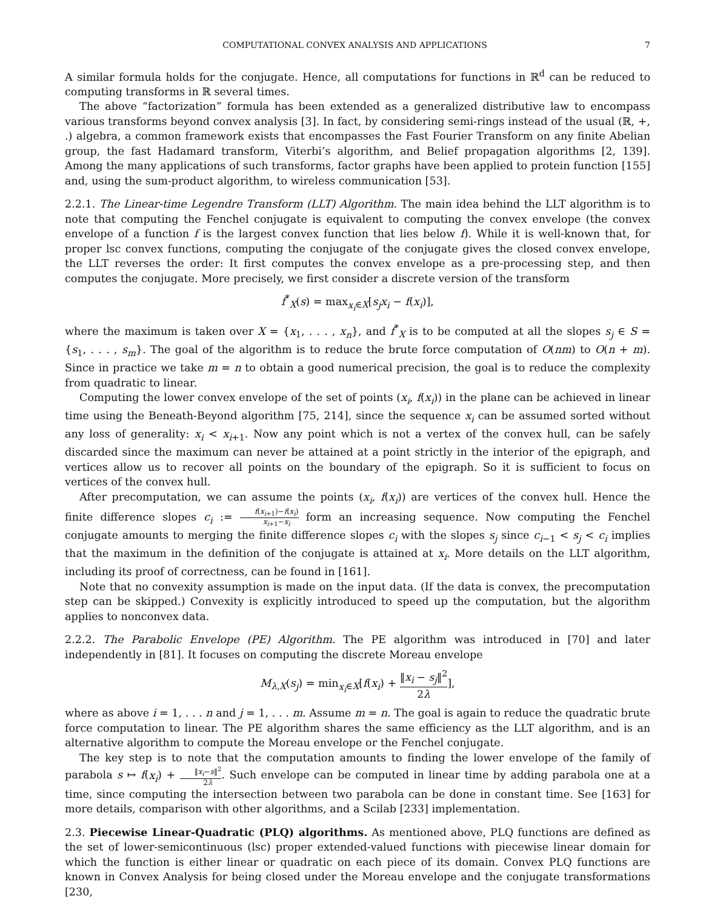COMPUTATIONAL CONVEX ANALYSIS AND APPLICATIONS 7
A similar formula holds for the conjugate. Hence, all computations for functions in ℝ<sup>d</sup> can be reduced to computing transforms in ℝ several times.
The above “factorization” formula has been extended as a generalized distributive law to encompass various transforms beyond convex analysis [3]. In fact, by considering semi-rings instead of the usual (ℝ, +, .) algebra, a common framework exists that encompasses the Fast Fourier Transform on any finite Abelian group, the fast Hadamard transform, Viterbi’s algorithm, and Belief propagation algorithms [2, 139]. Among the many applications of such transforms, factor graphs have been applied to protein function [155] and, using the sum-product algorithm, to wireless communication [53].
2.2.1. The Linear-time Legendre Transform (LLT) Algorithm. The main idea behind the LLT algorithm is to note that computing the Fenchel conjugate is equivalent to computing the convex envelope (the convex envelope of a function f is the largest convex function that lies below f). While it is well-known that, for proper lsc convex functions, computing the conjugate of the conjugate gives the closed convex envelope, the LLT reverses the order: It first computes the convex envelope as a pre-processing step, and then computes the conjugate. More precisely, we first consider a discrete version of the transform
f<sup>*</sup><sub>X</sub>(s) = max<sub>x<sub>i</sub>∈X</sub>[s<sub>j</sub>x<sub>i</sub> − f(x<sub>i</sub>)],
where the maximum is taken over X = {x<sub>1</sub>, . . . , x<sub>n</sub>}, and f<sup>*</sup><sub>X</sub> is to be computed at all the slopes s<sub>j</sub> ∈ S = {s<sub>1</sub>, . . . , s<sub>m</sub>}. The goal of the algorithm is to reduce the brute force computation of O(nm) to O(n + m). Since in practice we take m = n to obtain a good numerical precision, the goal is to reduce the complexity from quadratic to linear.
Computing the lower convex envelope of the set of points (x<sub>i</sub>, f(x<sub>i</sub>)) in the plane can be achieved in linear time using the Beneath-Beyond algorithm [75, 214], since the sequence x<sub>i</sub> can be assumed sorted without any loss of generality: x<sub>i</sub> < x<sub>i+1</sub>. Now any point which is not a vertex of the convex hull, can be safely discarded since the maximum can never be attained at a point strictly in the interior of the epigraph, and vertices allow us to recover all points on the boundary of the epigraph. So it is sufficient to focus on vertices of the convex hull.
After precomputation, we can assume the points (x<sub>i</sub>, f(x<sub>i</sub>)) are vertices of the convex hull. Hence the finite difference slopes c<sub>i</sub> := f(x<sub>i+1</sub>)−f(x<sub>i</sub>) x<sub>i+1</sub>−x<sub>i</sub> form an increasing sequence. Now computing the Fenchel conjugate amounts to merging the finite difference slopes c<sub>i</sub> with the slopes s<sub>j</sub> since c<sub>i−1</sub> < s<sub>j</sub> < c<sub>i</sub> implies that the maximum in the definition of the conjugate is attained at x<sub>i</sub>. More details on the LLT algorithm, including its proof of correctness, can be found in [161].
Note that no convexity assumption is made on the input data. (If the data is convex, the precomputation step can be skipped.) Convexity is explicitly introduced to speed up the computation, but the algorithm applies to nonconvex data.
2.2.2. The Parabolic Envelope (PE) Algorithm. The PE algorithm was introduced in [70] and later independently in [81]. It focuses on computing the discrete Moreau envelope
M<sub>λ,X</sub>(s<sub>j</sub>) = min<sub>x<sub>i</sub>∈X</sub>[f(x<sub>i</sub>) + ‖x<sub>i</sub> − s<sub>j</sub>‖<sup>2</sup> 2λ],
where as above i = 1, . . . n and j = 1, . . . m. Assume m = n. The goal is again to reduce the quadratic brute force computation to linear. The PE algorithm shares the same efficiency as the LLT algorithm, and is an alternative algorithm to compute the Moreau envelope or the Fenchel conjugate.
The key step is to note that the computation amounts to finding the lower envelope of the family of parabola s ↦ f(x<sub>i</sub>) + ‖x<sub>i</sub>−s‖<sup>2</sup> 2λ. Such envelope can be computed in linear time by adding parabola one at a time, since computing the intersection between two parabola can be done in constant time. See [163] for more details, comparison with other algorithms, and a Scilab [233] implementation.
2.3. Piecewise Linear-Quadratic (PLQ) algorithms. As mentioned above, PLQ functions are defined as the set of lower-semicontinuous (lsc) proper extended-valued functions with piecewise linear domain for which the function is either linear or quadratic on each piece of its domain. Convex PLQ functions are known in Convex Analysis for being closed under the Moreau envelope and the conjugate transformations [230,